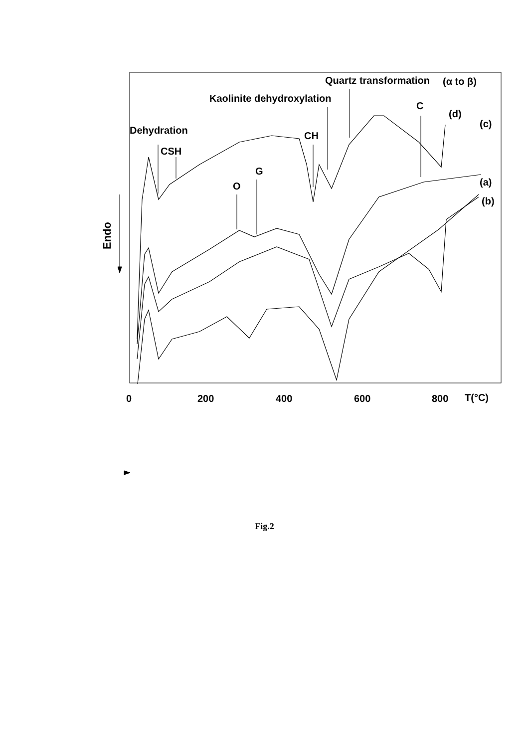Quartz transformation
(α to β)
Kaolinite dehydroxylation
C
(d)
(c)
Dehydration
CH
CSH
G
O
(a)
(b)
0
200
400
600
800
T(°C)
Endo
Fig.2